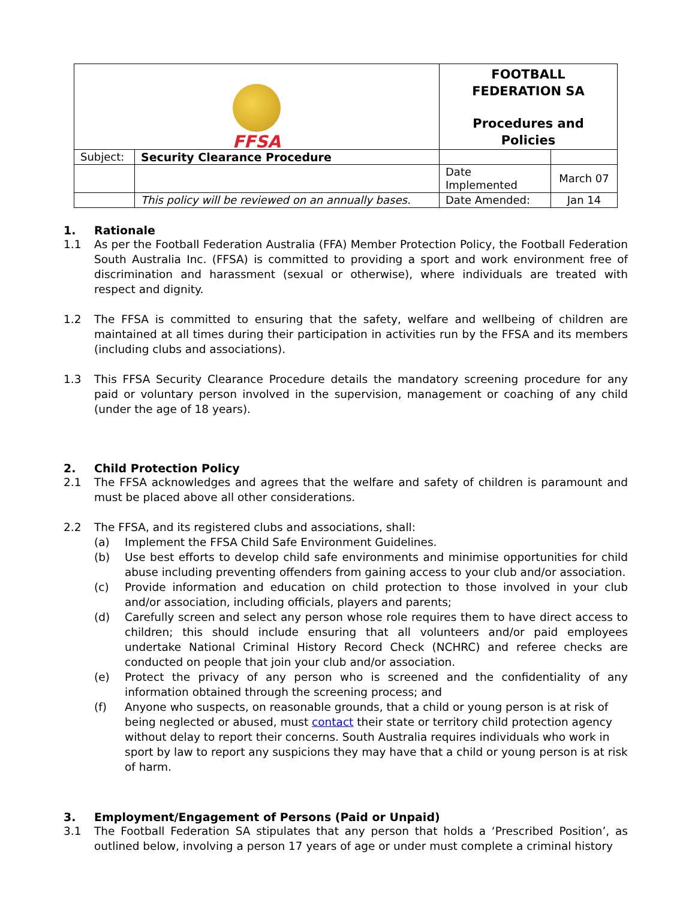| FFSA | | FOOTBALL FEDERATION SA Procedures and Policies | |
| Subject: | Security Clearance Procedure | | |
| | | Date Implemented | March 07 |
| | This policy will be reviewed on an annually bases. | Date Amended: | Jan 14 |
1. Rationale
1.1 As per the Football Federation Australia (FFA) Member Protection Policy, the Football Federation South Australia Inc. (FFSA) is committed to providing a sport and work environment free of discrimination and harassment (sexual or otherwise), where individuals are treated with respect and dignity.
1.2 The FFSA is committed to ensuring that the safety, welfare and wellbeing of children are maintained at all times during their participation in activities run by the FFSA and its members (including clubs and associations).
1.3 This FFSA Security Clearance Procedure details the mandatory screening procedure for any paid or voluntary person involved in the supervision, management or coaching of any child (under the age of 18 years).
2. Child Protection Policy
2.1 The FFSA acknowledges and agrees that the welfare and safety of children is paramount and must be placed above all other considerations.
2.2 The FFSA, and its registered clubs and associations, shall:
(a) Implement the FFSA Child Safe Environment Guidelines.
(b) Use best efforts to develop child safe environments and minimise opportunities for child abuse including preventing offenders from gaining access to your club and/or association.
(c) Provide information and education on child protection to those involved in your club and/or association, including officials, players and parents;
(d) Carefully screen and select any person whose role requires them to have direct access to children; this should include ensuring that all volunteers and/or paid employees undertake National Criminal History Record Check (NCHRC) and referee checks are conducted on people that join your club and/or association.
(e) Protect the privacy of any person who is screened and the confidentiality of any information obtained through the screening process; and
(f) Anyone who suspects, on reasonable grounds, that a child or young person is at risk of being neglected or abused, must contact their state or territory child protection agency without delay to report their concerns. South Australia requires individuals who work in sport by law to report any suspicions they may have that a child or young person is at risk of harm.
3. Employment/Engagement of Persons (Paid or Unpaid)
3.1 The Football Federation SA stipulates that any person that holds a ‘Prescribed Position’, as outlined below, involving a person 17 years of age or under must complete a criminal history